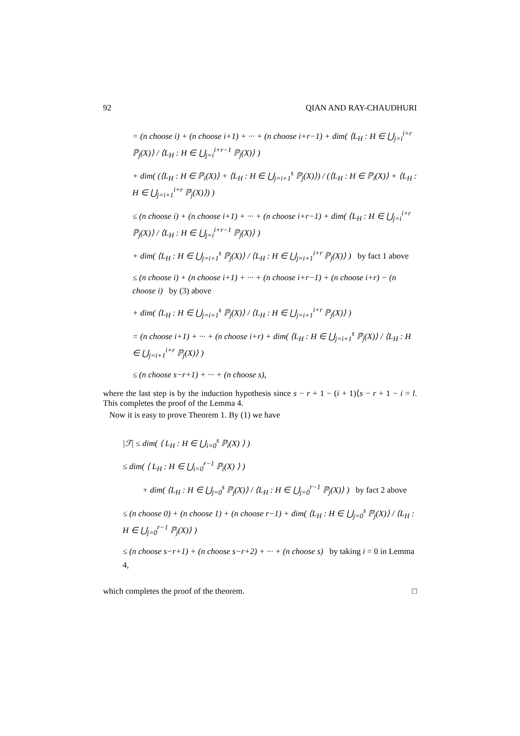92 QIAN AND RAY-CHAUDHURI
= (n choose i) + (n choose i+1) + ··· + (n choose i+r−1) + dim( ⟨L<sub>H</sub> : H ∈ ⋃<sub>j=i</sub><sup>i+r</sup> ℙ<sub>j</sub>(X)⟩ / ⟨L<sub>H</sub> : H ∈ ⋃<sub>j=i</sub><sup>i+r−1</sup> ℙ<sub>j</sub>(X)⟩ )
+ dim( (⟨L<sub>H</sub> : H ∈ ℙ<sub>i</sub>(X)⟩ + ⟨L<sub>H</sub> : H ∈ ⋃<sub>j=i+1</sub><sup>s</sup> ℙ<sub>j</sub>(X)⟩) / (⟨L<sub>H</sub> : H ∈ ℙ<sub>i</sub>(X)⟩ + ⟨L<sub>H</sub> : H ∈ ⋃<sub>j=i+1</sub><sup>i+r</sup> ℙ<sub>j</sub>(X)⟩) )
≤ (n choose i) + (n choose i+1) + ··· + (n choose i+r−1) + dim( ⟨L<sub>H</sub> : H ∈ ⋃<sub>j=i</sub><sup>i+r</sup> ℙ<sub>j</sub>(X)⟩ / ⟨L<sub>H</sub> : H ∈ ⋃<sub>j=i</sub><sup>i+r−1</sup> ℙ<sub>j</sub>(X)⟩ )
+ dim( ⟨L<sub>H</sub> : H ∈ ⋃<sub>j=i+1</sub><sup>s</sup> ℙ<sub>j</sub>(X)⟩ / ⟨L<sub>H</sub> : H ∈ ⋃<sub>j=i+1</sub><sup>i+r</sup> ℙ<sub>j</sub>(X)⟩ ) by fact 1 above
≤ (n choose i) + (n choose i+1) + ··· + (n choose i+r−1) + (n choose i+r) − (n choose i) by (3) above
+ dim( ⟨L<sub>H</sub> : H ∈ ⋃<sub>j=i+1</sub><sup>s</sup> ℙ<sub>j</sub>(X)⟩ / ⟨L<sub>H</sub> : H ∈ ⋃<sub>j=i+1</sub><sup>i+r</sup> ℙ<sub>j</sub>(X)⟩ )
= (n choose i+1) + ··· + (n choose i+r) + dim( ⟨L<sub>H</sub> : H ∈ ⋃<sub>j=i+1</sub><sup>s</sup> ℙ<sub>j</sub>(X)⟩ / ⟨L<sub>H</sub> : H ∈ ⋃<sub>j=i+1</sub><sup>i+r</sup> ℙ<sub>j</sub>(X)⟩ )
≤ (n choose s−r+1) + ··· + (n choose s),
where the last step is by the induction hypothesis since s − r + 1 − (i + 1)⟨s − r + 1 − i = l. This completes the proof of the Lemma 4.
Now it is easy to prove Theorem 1. By (1) we have
|ℱ| ≤ dim( ⟨ L<sub>H</sub> : H ∈ ⋃<sub>i=0</sub><sup>s</sup> ℙ<sub>i</sub>(X) ⟩ )
≤ dim( ⟨ L<sub>H</sub> : H ∈ ⋃<sub>i=0</sub><sup>r−1</sup> ℙ<sub>i</sub>(X) ⟩ )
+ dim( ⟨L<sub>H</sub> : H ∈ ⋃<sub>j=0</sub><sup>s</sup> ℙ<sub>j</sub>(X)⟩ / ⟨L<sub>H</sub> : H ∈ ⋃<sub>j=0</sub><sup>r−1</sup> ℙ<sub>j</sub>(X)⟩ ) by fact 2 above
≤ (n choose 0) + (n choose 1) + (n choose r−1) + dim( ⟨L<sub>H</sub> : H ∈ ⋃<sub>j=0</sub><sup>s</sup> ℙ<sub>j</sub>(X)⟩ / ⟨L<sub>H</sub> : H ∈ ⋃<sub>j=0</sub><sup>r−1</sup> ℙ<sub>j</sub>(X)⟩ )
≤ (n choose s−r+1) + (n choose s−r+2) + ··· + (n choose s) by taking i = 0 in Lemma 4,
which completes the proof of the theorem. □